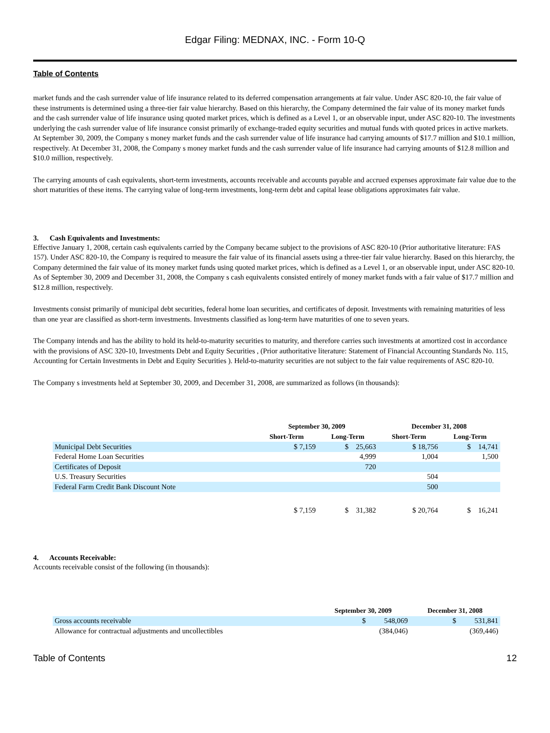Edgar Filing: MEDNAX, INC. - Form 10-Q
Table of Contents
market funds and the cash surrender value of life insurance related to its deferred compensation arrangements at fair value. Under ASC 820-10, the fair value of these instruments is determined using a three-tier fair value hierarchy. Based on this hierarchy, the Company determined the fair value of its money market funds and the cash surrender value of life insurance using quoted market prices, which is defined as a Level 1, or an observable input, under ASC 820-10. The investments underlying the cash surrender value of life insurance consist primarily of exchange-traded equity securities and mutual funds with quoted prices in active markets. At September 30, 2009, the Company s money market funds and the cash surrender value of life insurance had carrying amounts of $17.7 million and $10.1 million, respectively. At December 31, 2008, the Company s money market funds and the cash surrender value of life insurance had carrying amounts of $12.8 million and $10.0 million, respectively.
The carrying amounts of cash equivalents, short-term investments, accounts receivable and accounts payable and accrued expenses approximate fair value due to the short maturities of these items. The carrying value of long-term investments, long-term debt and capital lease obligations approximates fair value.
3. Cash Equivalents and Investments:
Effective January 1, 2008, certain cash equivalents carried by the Company became subject to the provisions of ASC 820-10 (Prior authoritative literature: FAS 157). Under ASC 820-10, the Company is required to measure the fair value of its financial assets using a three-tier fair value hierarchy. Based on this hierarchy, the Company determined the fair value of its money market funds using quoted market prices, which is defined as a Level 1, or an observable input, under ASC 820-10. As of September 30, 2009 and December 31, 2008, the Company s cash equivalents consisted entirely of money market funds with a fair value of $17.7 million and $12.8 million, respectively.
Investments consist primarily of municipal debt securities, federal home loan securities, and certificates of deposit. Investments with remaining maturities of less than one year are classified as short-term investments. Investments classified as long-term have maturities of one to seven years.
The Company intends and has the ability to hold its held-to-maturity securities to maturity, and therefore carries such investments at amortized cost in accordance with the provisions of ASC 320-10, Investments Debt and Equity Securities , (Prior authoritative literature: Statement of Financial Accounting Standards No. 115, Accounting for Certain Investments in Debt and Equity Securities ). Held-to-maturity securities are not subject to the fair value requirements of ASC 820-10.
The Company s investments held at September 30, 2009, and December 31, 2008, are summarized as follows (in thousands):
| | September 30, 2009 | | December 31, 2008 | |
| --- | --- | --- | --- | --- |
| | Short-Term | Long-Term | Short-Term | Long-Term |
| Municipal Debt Securities | $ 7,159 | $ 25,663 | $ 18,756 | $ 14,741 |
| Federal Home Loan Securities | | 4,999 | 1,004 | 1,500 |
| Certificates of Deposit | | 720 | | |
| U.S. Treasury Securities | | | 504 | |
| Federal Farm Credit Bank Discount Note | | | 500 | |
| | $ 7,159 | $ 31,382 | $ 20,764 | $ 16,241 |
4. Accounts Receivable:
Accounts receivable consist of the following (in thousands):
| | September 30, 2009 | December 31, 2008 |
| --- | --- | --- |
| Gross accounts receivable | $ 548,069 | $ 531,841 |
| Allowance for contractual adjustments and uncollectibles | (384,046) | (369,446) |
Table of Contents 12